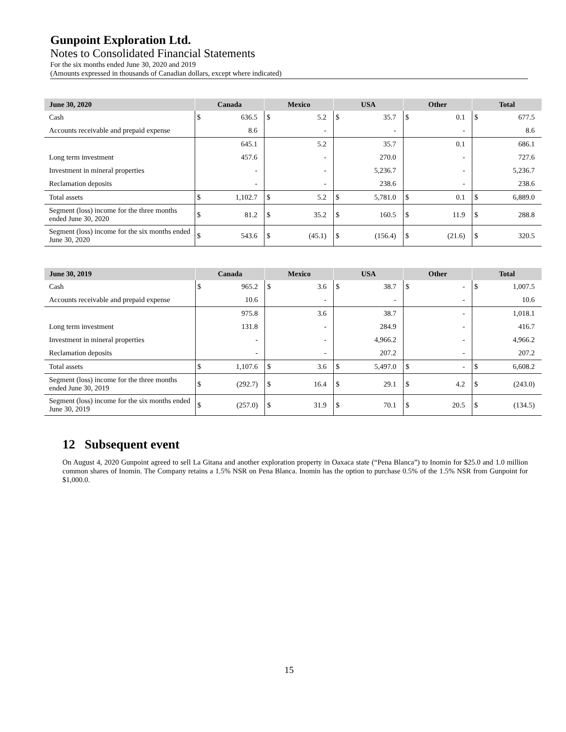Gunpoint Exploration Ltd.
Notes to Consolidated Financial Statements
For the six months ended June 30, 2020 and 2019
(Amounts expressed in thousands of Canadian dollars, except where indicated)
| June 30, 2020 | Canada | | Mexico | | USA | | Other | | Total | |
| --- | --- | --- | --- | --- | --- | --- | --- | --- | --- | --- |
| Cash | $ | 636.5 | $ | 5.2 | $ | 35.7 | $ | 0.1 | $ | 677.5 |
| Accounts receivable and prepaid expense | | 8.6 | | - | | - | | - | | 8.6 |
| | | 645.1 | | 5.2 | | 35.7 | | 0.1 | | 686.1 |
| Long term investment | | 457.6 | | - | | 270.0 | | - | | 727.6 |
| Investment in mineral properties | | - | | - | | 5,236.7 | | - | | 5,236.7 |
| Reclamation deposits | | - | | - | | 238.6 | | - | | 238.6 |
| Total assets | $ | 1,102.7 | $ | 5.2 | $ | 5,781.0 | $ | 0.1 | $ | 6,889.0 |
| Segment (loss) income for the three months ended June 30, 2020 | $ | 81.2 | $ | 35.2 | $ | 160.5 | $ | 11.9 | $ | 288.8 |
| Segment (loss) income for the six months ended June 30, 2020 | $ | 543.6 | $ | (45.1) | $ | (156.4) | $ | (21.6) | $ | 320.5 |
| June 30, 2019 | Canada | | Mexico | | USA | | Other | | Total | |
| --- | --- | --- | --- | --- | --- | --- | --- | --- | --- | --- |
| Cash | $ | 965.2 | $ | 3.6 | $ | 38.7 | $ | - | $ | 1,007.5 |
| Accounts receivable and prepaid expense | | 10.6 | | - | | - | | - | | 10.6 |
| | | 975.8 | | 3.6 | | 38.7 | | - | | 1,018.1 |
| Long term investment | | 131.8 | | - | | 284.9 | | - | | 416.7 |
| Investment in mineral properties | | - | | - | | 4,966.2 | | - | | 4,966.2 |
| Reclamation deposits | | - | | - | | 207.2 | | - | | 207.2 |
| Total assets | $ | 1,107.6 | $ | 3.6 | $ | 5,497.0 | $ | - | $ | 6,608.2 |
| Segment (loss) income for the three months ended June 30, 2019 | $ | (292.7) | $ | 16.4 | $ | 29.1 | $ | 4.2 | $ | (243.0) |
| Segment (loss) income for the six months ended June 30, 2019 | $ | (257.0) | $ | 31.9 | $ | 70.1 | $ | 20.5 | $ | (134.5) |
12 Subsequent event
On August 4, 2020 Gunpoint agreed to sell La Gitana and another exploration property in Oaxaca state (“Pena Blanca”) to Inomin for $25.0 and 1.0 million common shares of Inomin. The Company retains a 1.5% NSR on Pena Blanca. Inomin has the option to purchase 0.5% of the 1.5% NSR from Gunpoint for $1,000.0.
15